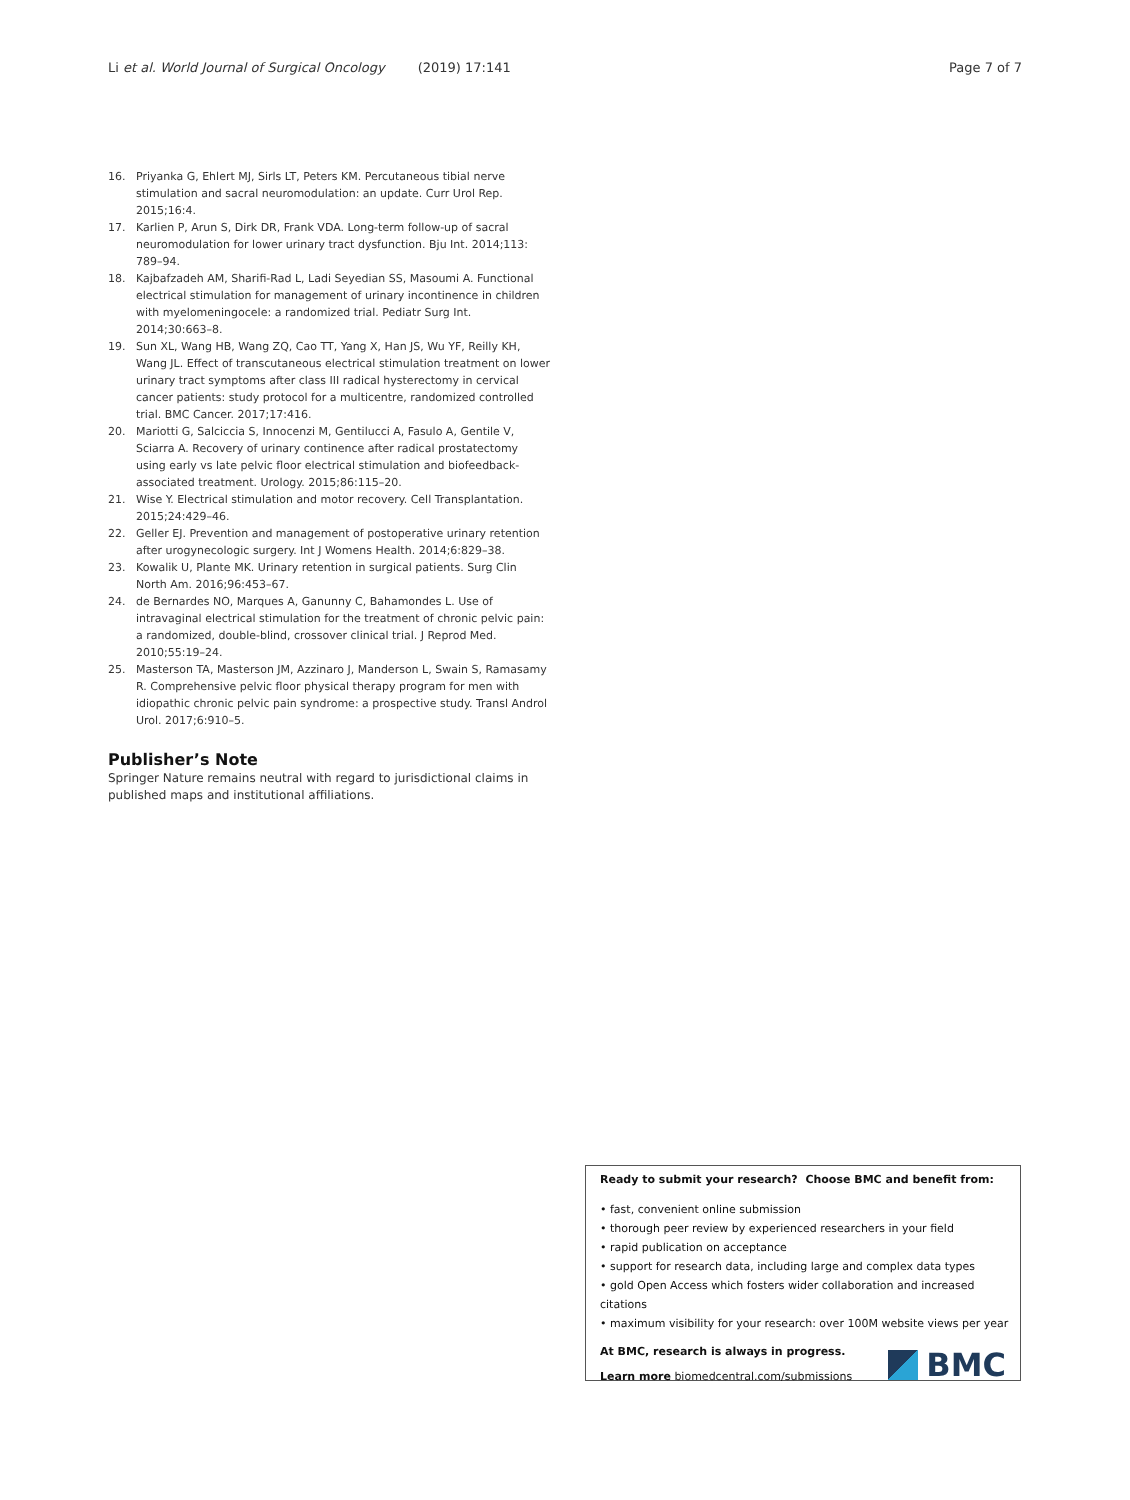Li et al. World Journal of Surgical Oncology (2019) 17:141 Page 7 of 7
16. Priyanka G, Ehlert MJ, Sirls LT, Peters KM. Percutaneous tibial nerve stimulation and sacral neuromodulation: an update. Curr Urol Rep. 2015;16:4.
17. Karlien P, Arun S, Dirk DR, Frank VDA. Long-term follow-up of sacral neuromodulation for lower urinary tract dysfunction. Bju Int. 2014;113: 789–94.
18. Kajbafzadeh AM, Sharifi-Rad L, Ladi Seyedian SS, Masoumi A. Functional electrical stimulation for management of urinary incontinence in children with myelomeningocele: a randomized trial. Pediatr Surg Int. 2014;30:663–8.
19. Sun XL, Wang HB, Wang ZQ, Cao TT, Yang X, Han JS, Wu YF, Reilly KH, Wang JL. Effect of transcutaneous electrical stimulation treatment on lower urinary tract symptoms after class III radical hysterectomy in cervical cancer patients: study protocol for a multicentre, randomized controlled trial. BMC Cancer. 2017;17:416.
20. Mariotti G, Salciccia S, Innocenzi M, Gentilucci A, Fasulo A, Gentile V, Sciarra A. Recovery of urinary continence after radical prostatectomy using early vs late pelvic floor electrical stimulation and biofeedback-associated treatment. Urology. 2015;86:115–20.
21. Wise Y. Electrical stimulation and motor recovery. Cell Transplantation. 2015;24:429–46.
22. Geller EJ. Prevention and management of postoperative urinary retention after urogynecologic surgery. Int J Womens Health. 2014;6:829–38.
23. Kowalik U, Plante MK. Urinary retention in surgical patients. Surg Clin North Am. 2016;96:453–67.
24. de Bernardes NO, Marques A, Ganunny C, Bahamondes L. Use of intravaginal electrical stimulation for the treatment of chronic pelvic pain: a randomized, double-blind, crossover clinical trial. J Reprod Med. 2010;55:19–24.
25. Masterson TA, Masterson JM, Azzinaro J, Manderson L, Swain S, Ramasamy R. Comprehensive pelvic floor physical therapy program for men with idiopathic chronic pelvic pain syndrome: a prospective study. Transl Androl Urol. 2017;6:910–5.
Publisher’s Note
Springer Nature remains neutral with regard to jurisdictional claims in published maps and institutional affiliations.
Ready to submit your research? Choose BMC and benefit from:
• fast, convenient online submission
• thorough peer review by experienced researchers in your field
• rapid publication on acceptance
• support for research data, including large and complex data types
• gold Open Access which fosters wider collaboration and increased citations
• maximum visibility for your research: over 100M website views per year
At BMC, research is always in progress.
Learn more biomedcentral.com/submissions
BMC